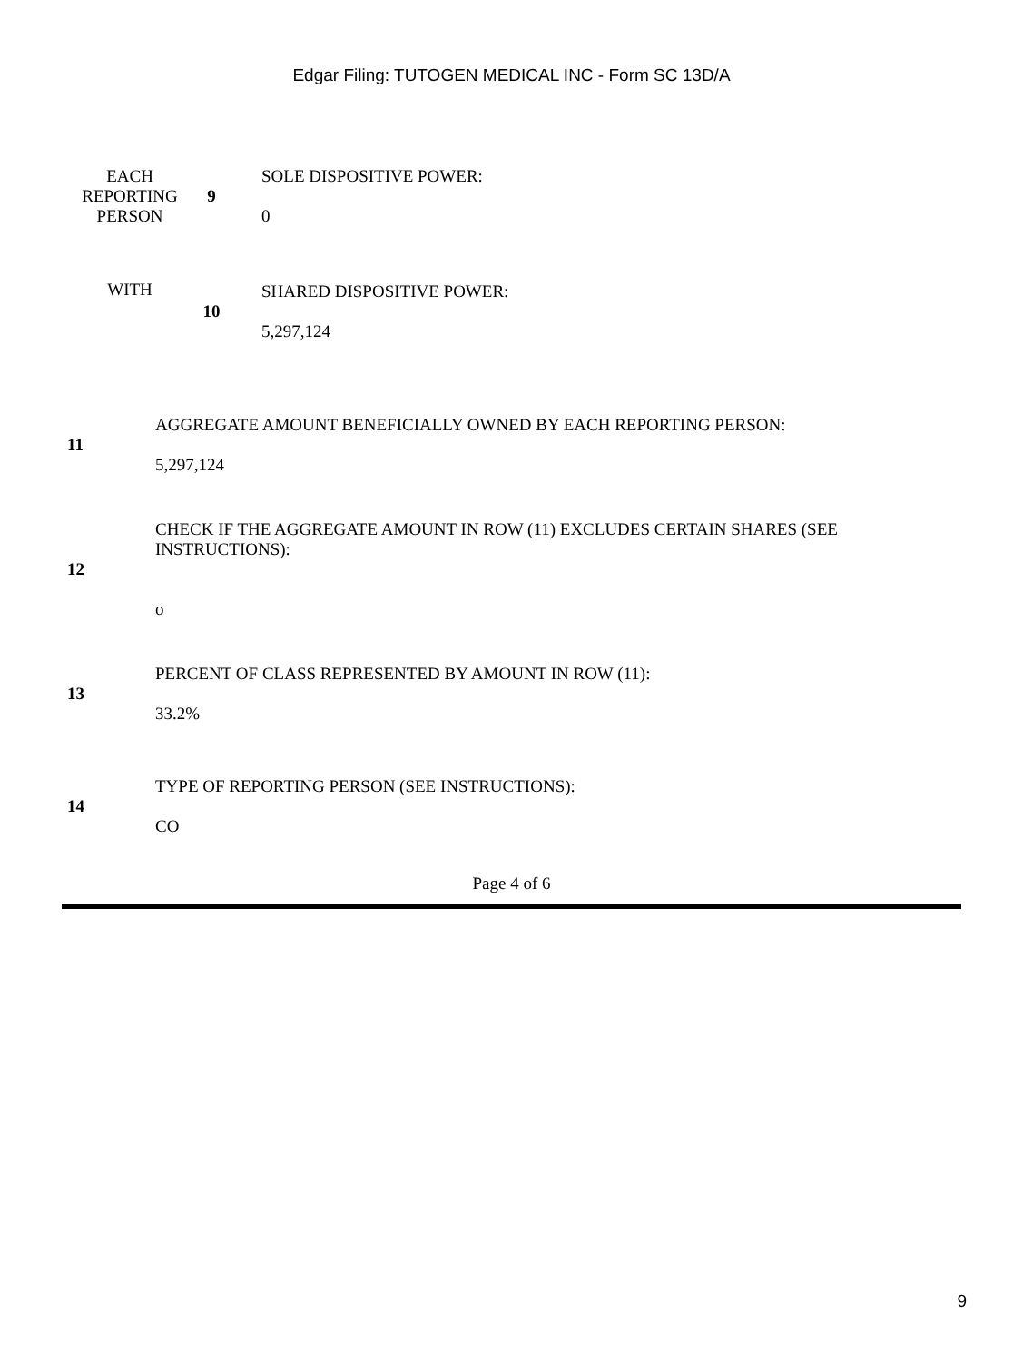Edgar Filing: TUTOGEN MEDICAL INC - Form SC 13D/A
| EACH REPORTING PERSON | 9 | SOLE DISPOSITIVE POWER: 0 |
| WITH | 10 | SHARED DISPOSITIVE POWER: 5,297,124 |
| 11 | AGGREGATE AMOUNT BENEFICIALLY OWNED BY EACH REPORTING PERSON: 5,297,124 |
| 12 | CHECK IF THE AGGREGATE AMOUNT IN ROW (11) EXCLUDES CERTAIN SHARES (SEE INSTRUCTIONS): o |
| 13 | PERCENT OF CLASS REPRESENTED BY AMOUNT IN ROW (11): 33.2% |
| 14 | TYPE OF REPORTING PERSON (SEE INSTRUCTIONS): CO |
Page 4 of 6
9